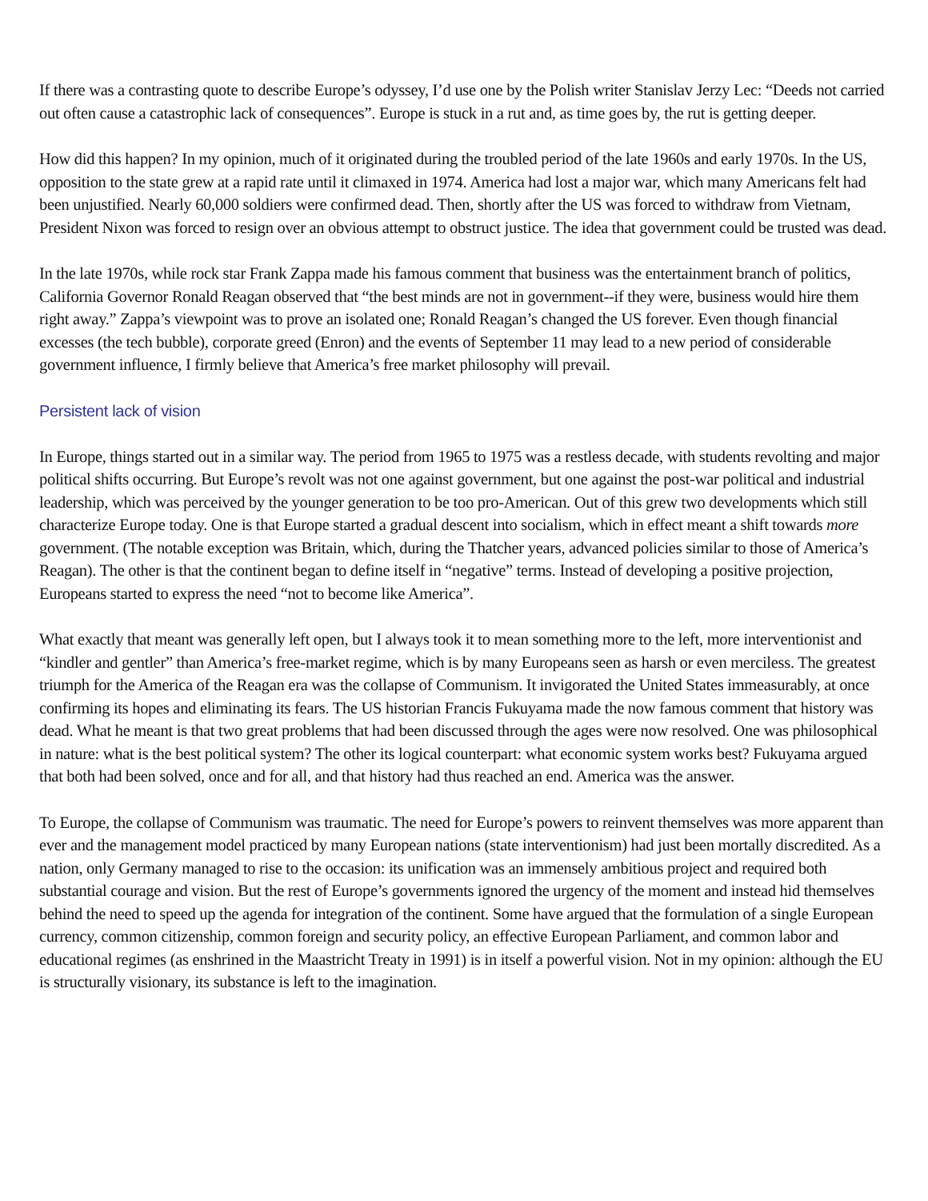If there was a contrasting quote to describe Europe’s odyssey, I’d use one by the Polish writer Stanislav Jerzy Lec: “Deeds not carried out often cause a catastrophic lack of consequences”. Europe is stuck in a rut and, as time goes by, the rut is getting deeper.
How did this happen? In my opinion, much of it originated during the troubled period of the late 1960s and early 1970s. In the US, opposition to the state grew at a rapid rate until it climaxed in 1974. America had lost a major war, which many Americans felt had been unjustified. Nearly 60,000 soldiers were confirmed dead. Then, shortly after the US was forced to withdraw from Vietnam, President Nixon was forced to resign over an obvious attempt to obstruct justice. The idea that government could be trusted was dead.
In the late 1970s, while rock star Frank Zappa made his famous comment that business was the entertainment branch of politics, California Governor Ronald Reagan observed that “the best minds are not in government--if they were, business would hire them right away.” Zappa’s viewpoint was to prove an isolated one; Ronald Reagan’s changed the US forever. Even though financial excesses (the tech bubble), corporate greed (Enron) and the events of September 11 may lead to a new period of considerable government influence, I firmly believe that America’s free market philosophy will prevail.
Persistent lack of vision
In Europe, things started out in a similar way. The period from 1965 to 1975 was a restless decade, with students revolting and major political shifts occurring. But Europe’s revolt was not one against government, but one against the post-war political and industrial leadership, which was perceived by the younger generation to be too pro-American. Out of this grew two developments which still characterize Europe today. One is that Europe started a gradual descent into socialism, which in effect meant a shift towards more government. (The notable exception was Britain, which, during the Thatcher years, advanced policies similar to those of America’s Reagan). The other is that the continent began to define itself in “negative” terms. Instead of developing a positive projection, Europeans started to express the need “not to become like America”.
What exactly that meant was generally left open, but I always took it to mean something more to the left, more interventionist and “kindler and gentler” than America’s free-market regime, which is by many Europeans seen as harsh or even merciless. The greatest triumph for the America of the Reagan era was the collapse of Communism. It invigorated the United States immeasurably, at once confirming its hopes and eliminating its fears. The US historian Francis Fukuyama made the now famous comment that history was dead. What he meant is that two great problems that had been discussed through the ages were now resolved. One was philosophical in nature: what is the best political system? The other its logical counterpart: what economic system works best? Fukuyama argued that both had been solved, once and for all, and that history had thus reached an end. America was the answer.
To Europe, the collapse of Communism was traumatic. The need for Europe’s powers to reinvent themselves was more apparent than ever and the management model practiced by many European nations (state interventionism) had just been mortally discredited. As a nation, only Germany managed to rise to the occasion: its unification was an immensely ambitious project and required both substantial courage and vision. But the rest of Europe’s governments ignored the urgency of the moment and instead hid themselves behind the need to speed up the agenda for integration of the continent. Some have argued that the formulation of a single European currency, common citizenship, common foreign and security policy, an effective European Parliament, and common labor and educational regimes (as enshrined in the Maastricht Treaty in 1991) is in itself a powerful vision. Not in my opinion: although the EU is structurally visionary, its substance is left to the imagination.